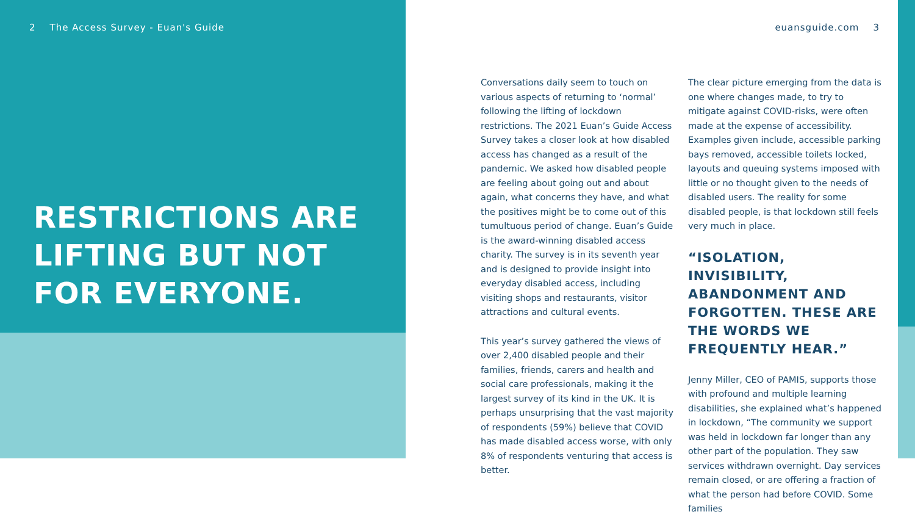2 The Access Survey - Euan's Guide euansguide.com 3
RESTRICTIONS ARE LIFTING BUT NOT FOR EVERYONE.
Conversations daily seem to touch on various aspects of returning to ‘normal’ following the lifting of lockdown restrictions. The 2021 Euan’s Guide Access Survey takes a closer look at how disabled access has changed as a result of the pandemic. We asked how disabled people are feeling about going out and about again, what concerns they have, and what the positives might be to come out of this tumultuous period of change. Euan’s Guide is the award-winning disabled access charity. The survey is in its seventh year and is designed to provide insight into everyday disabled access, including visiting shops and restaurants, visitor attractions and cultural events.
This year’s survey gathered the views of over 2,400 disabled people and their families, friends, carers and health and social care professionals, making it the largest survey of its kind in the UK. It is perhaps unsurprising that the vast majority of respondents (59%) believe that COVID has made disabled access worse, with only 8% of respondents venturing that access is better.
The clear picture emerging from the data is one where changes made, to try to mitigate against COVID-risks, were often made at the expense of accessibility. Examples given include, accessible parking bays removed, accessible toilets locked, layouts and queuing systems imposed with little or no thought given to the needs of disabled users. The reality for some disabled people, is that lockdown still feels very much in place.
“ISOLATION, INVISIBILITY, ABANDONMENT AND FORGOTTEN. THESE ARE THE WORDS WE FREQUENTLY HEAR.”
Jenny Miller, CEO of PAMIS, supports those with profound and multiple learning disabilities, she explained what’s happened in lockdown, “The community we support was held in lockdown far longer than any other part of the population. They saw services withdrawn overnight. Day services remain closed, or are offering a fraction of what the person had before COVID. Some families